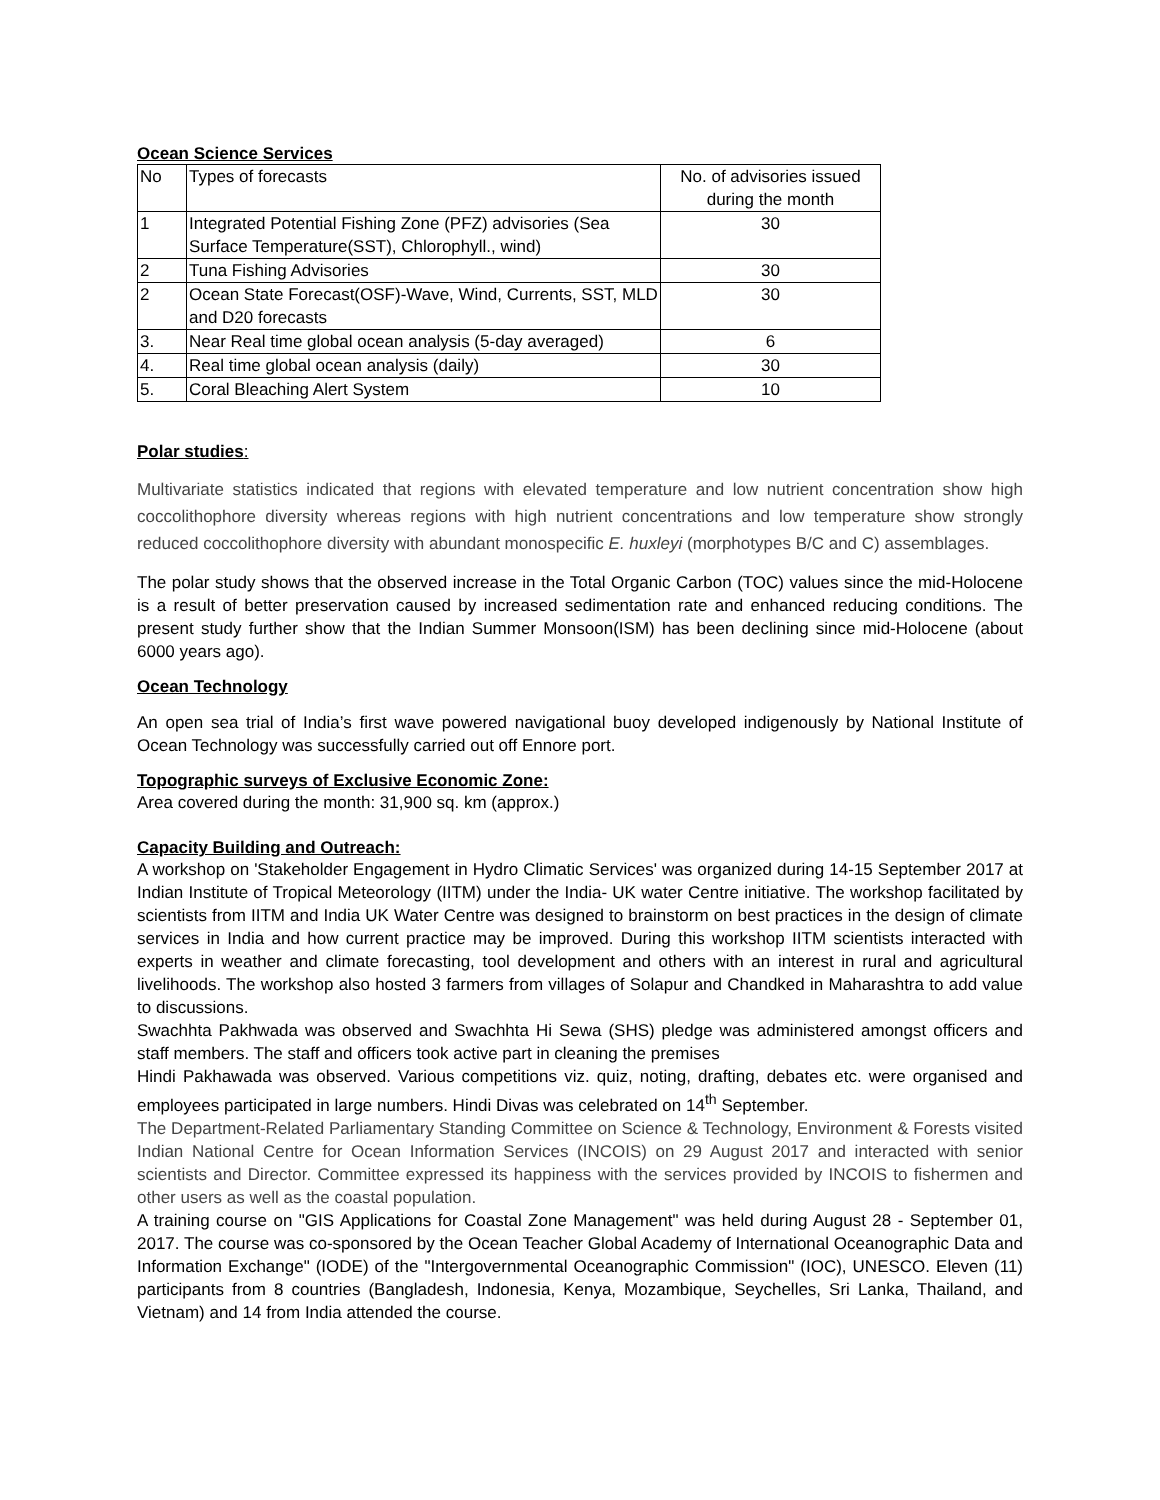Ocean Science Services
| No | Types of forecasts | No. of advisories issued during the month |
| 1 | Integrated Potential Fishing Zone (PFZ) advisories (Sea Surface Temperature(SST), Chlorophyll., wind) | 30 |
| 2 | Tuna Fishing Advisories | 30 |
| 2 | Ocean State Forecast(OSF)-Wave, Wind, Currents, SST, MLD and D20 forecasts | 30 |
| 3. | Near Real time global ocean analysis (5-day averaged) | 6 |
| 4. | Real time global ocean analysis (daily) | 30 |
| 5. | Coral Bleaching Alert System | 10 |
Polar studies:
Multivariate statistics indicated that regions with elevated temperature and low nutrient concentration show high coccolithophore diversity whereas regions with high nutrient concentrations and low temperature show strongly reduced coccolithophore diversity with abundant monospecific E. huxleyi (morphotypes B/C and C) assemblages.
The polar study shows that the observed increase in the Total Organic Carbon (TOC) values since the mid-Holocene is a result of better preservation caused by increased sedimentation rate and enhanced reducing conditions. The present study further show that the Indian Summer Monsoon(ISM) has been declining since mid-Holocene (about 6000 years ago).
Ocean Technology
An open sea trial of India’s first wave powered navigational buoy developed indigenously by National Institute of Ocean Technology was successfully carried out off Ennore port.
Topographic surveys of Exclusive Economic Zone:
Area covered during the month: 31,900 sq. km (approx.)
Capacity Building and Outreach:
A workshop on 'Stakeholder Engagement in Hydro Climatic Services' was organized during 14-15 September 2017 at Indian Institute of Tropical Meteorology (IITM) under the India- UK water Centre initiative. The workshop facilitated by scientists from IITM and India UK Water Centre was designed to brainstorm on best practices in the design of climate services in India and how current practice may be improved. During this workshop IITM scientists interacted with experts in weather and climate forecasting, tool development and others with an interest in rural and agricultural livelihoods. The workshop also hosted 3 farmers from villages of Solapur and Chandked in Maharashtra to add value to discussions.
Swachhta Pakhwada was observed and Swachhta Hi Sewa (SHS) pledge was administered amongst officers and staff members. The staff and officers took active part in cleaning the premises
Hindi Pakhawada was observed. Various competitions viz. quiz, noting, drafting, debates etc. were organised and employees participated in large numbers. Hindi Divas was celebrated on 14<sup>th</sup> September.
The Department-Related Parliamentary Standing Committee on Science & Technology, Environment & Forests visited Indian National Centre for Ocean Information Services (INCOIS) on 29 August 2017 and interacted with senior scientists and Director. Committee expressed its happiness with the services provided by INCOIS to fishermen and other users as well as the coastal population.
A training course on "GIS Applications for Coastal Zone Management" was held during August 28 - September 01, 2017. The course was co-sponsored by the Ocean Teacher Global Academy of International Oceanographic Data and Information Exchange" (IODE) of the "Intergovernmental Oceanographic Commission" (IOC), UNESCO. Eleven (11) participants from 8 countries (Bangladesh, Indonesia, Kenya, Mozambique, Seychelles, Sri Lanka, Thailand, and Vietnam) and 14 from India attended the course.